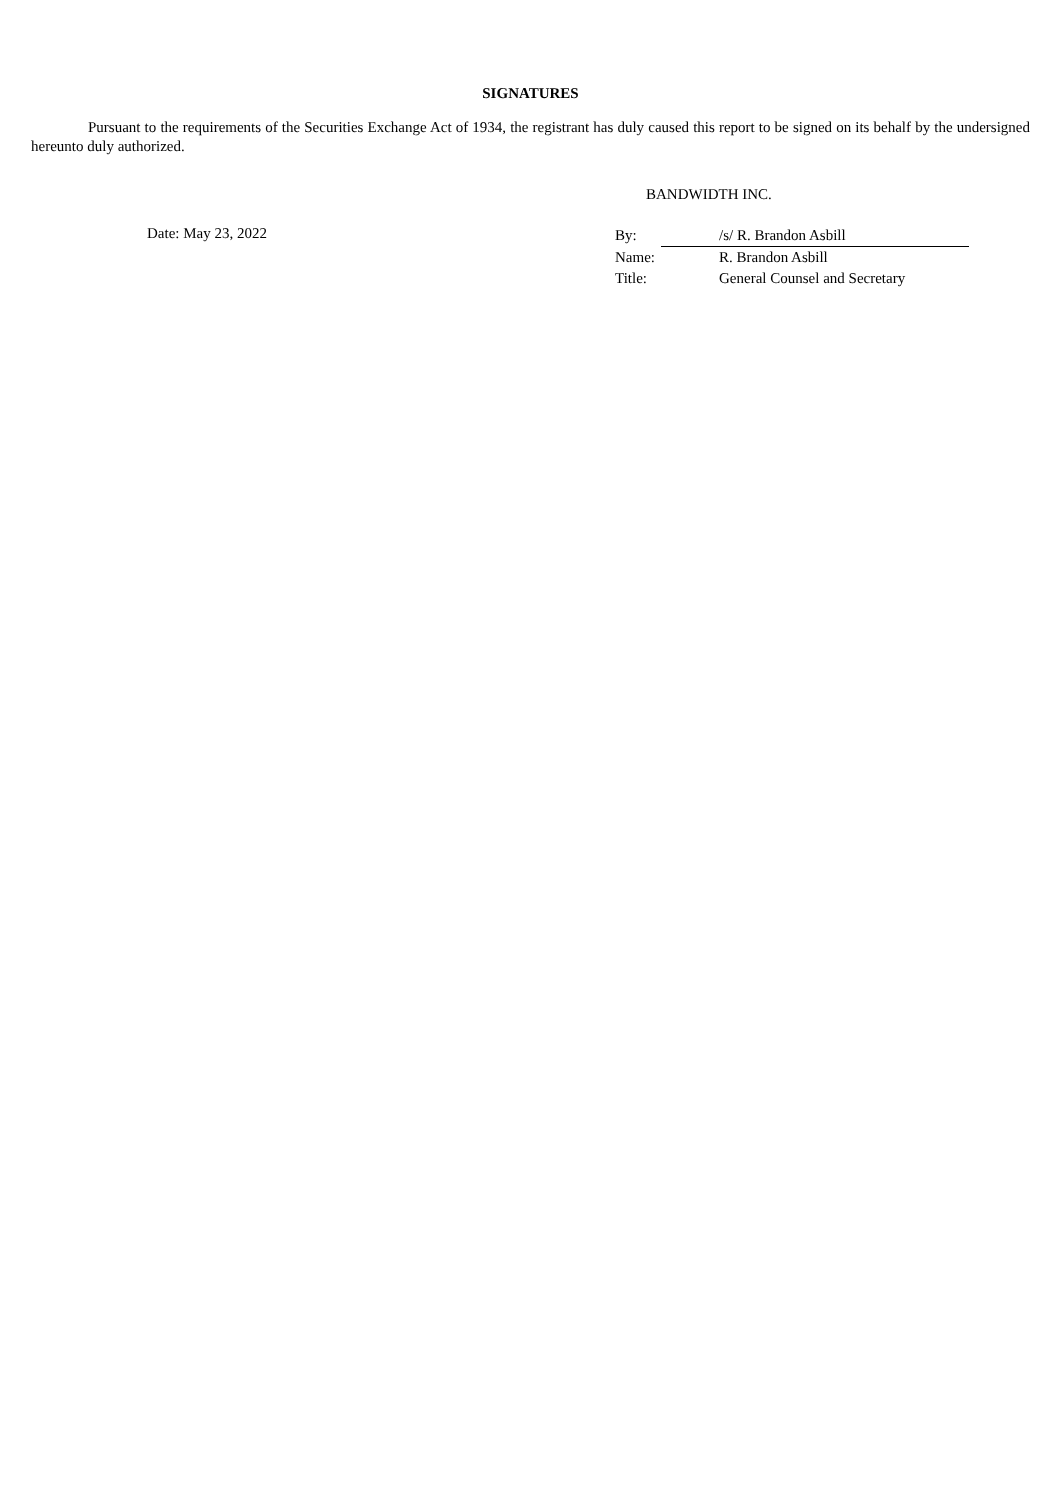SIGNATURES
Pursuant to the requirements of the Securities Exchange Act of 1934, the registrant has duly caused this report to be signed on its behalf by the undersigned hereunto duly authorized.
BANDWIDTH INC.
Date: May 23, 2022
| By: | | /s/ R. Brandon Asbill |
| Name: | | R. Brandon Asbill |
| Title: | | General Counsel and Secretary |